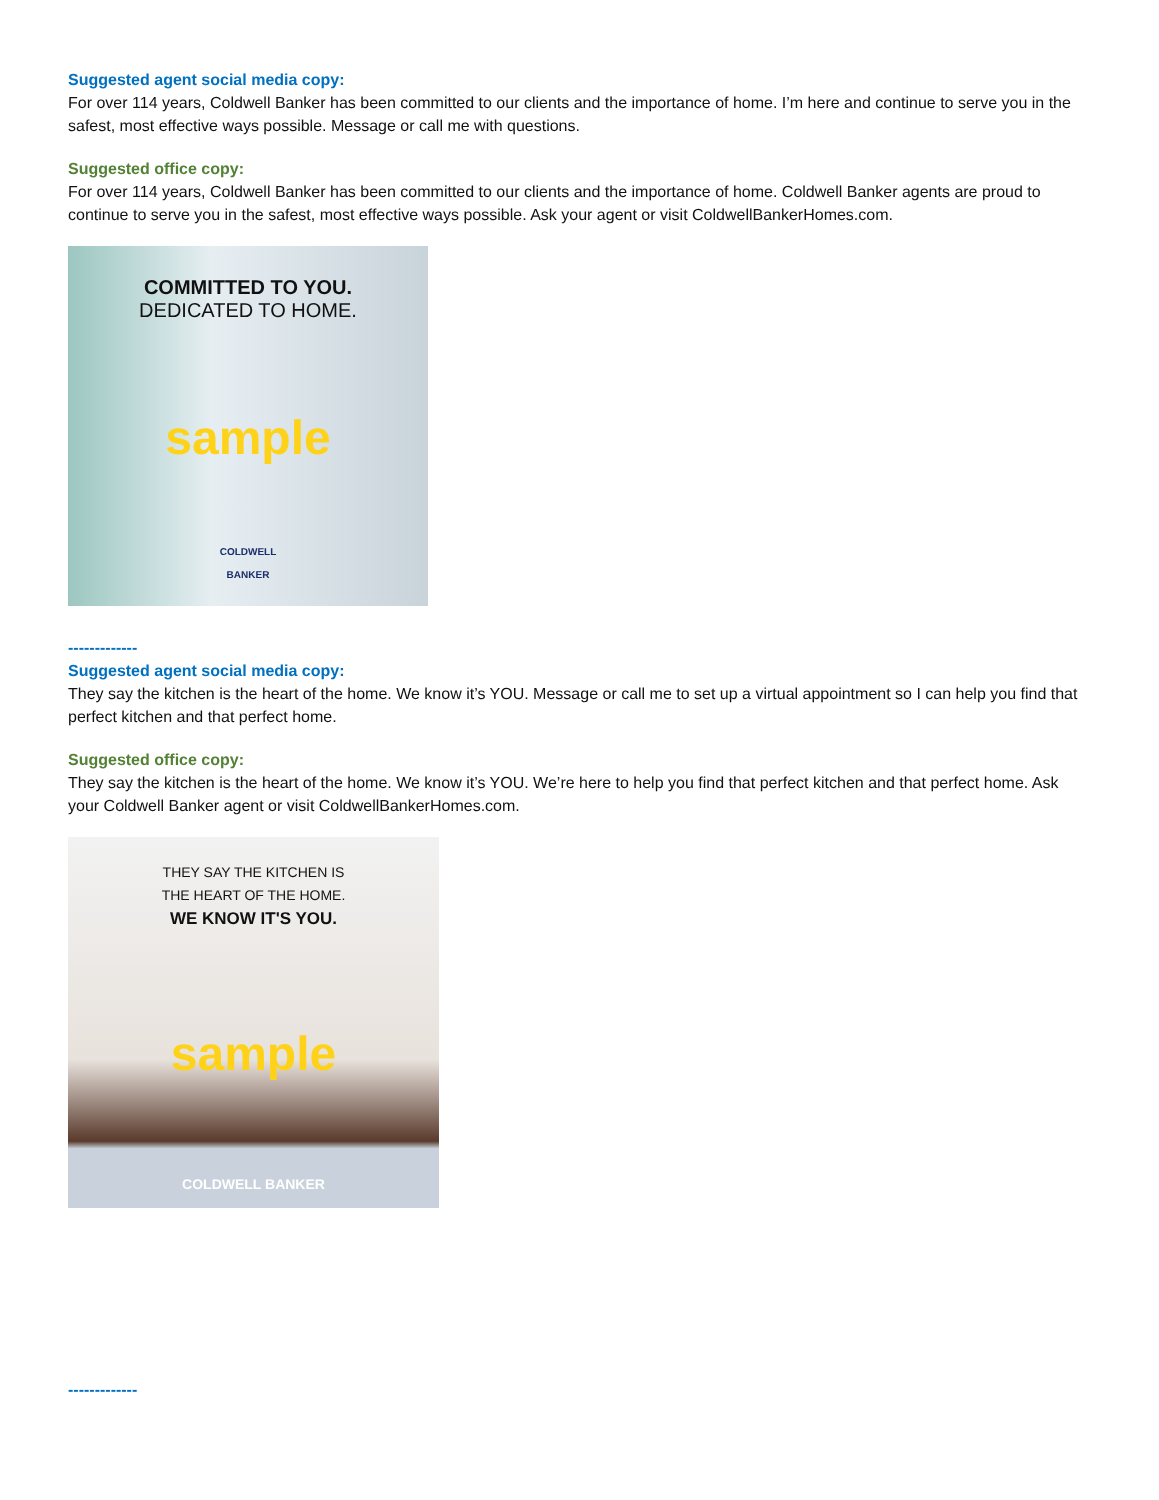Suggested agent social media copy:
For over 114 years, Coldwell Banker has been committed to our clients and the importance of home. I’m here and continue to serve you in the safest, most effective ways possible. Message or call me with questions.
Suggested office copy:
For over 114 years, Coldwell Banker has been committed to our clients and the importance of home. Coldwell Banker agents are proud to continue to serve you in the safest, most effective ways possible. Ask your agent or visit ColdwellBankerHomes.com.
COMMITTED TO YOU.
DEDICATED TO HOME.
sample
COLDWELL
BANKER
-------------
Suggested agent social media copy:
They say the kitchen is the heart of the home. We know it’s YOU. Message or call me to set up a virtual appointment so I can help you find that perfect kitchen and that perfect home.
Suggested office copy:
They say the kitchen is the heart of the home. We know it’s YOU. We’re here to help you find that perfect kitchen and that perfect home. Ask your Coldwell Banker agent or visit ColdwellBankerHomes.com.
THEY SAY THE KITCHEN IS
THE HEART OF THE HOME.
WE KNOW IT'S YOU.
sample
COLDWELL BANKER
-------------